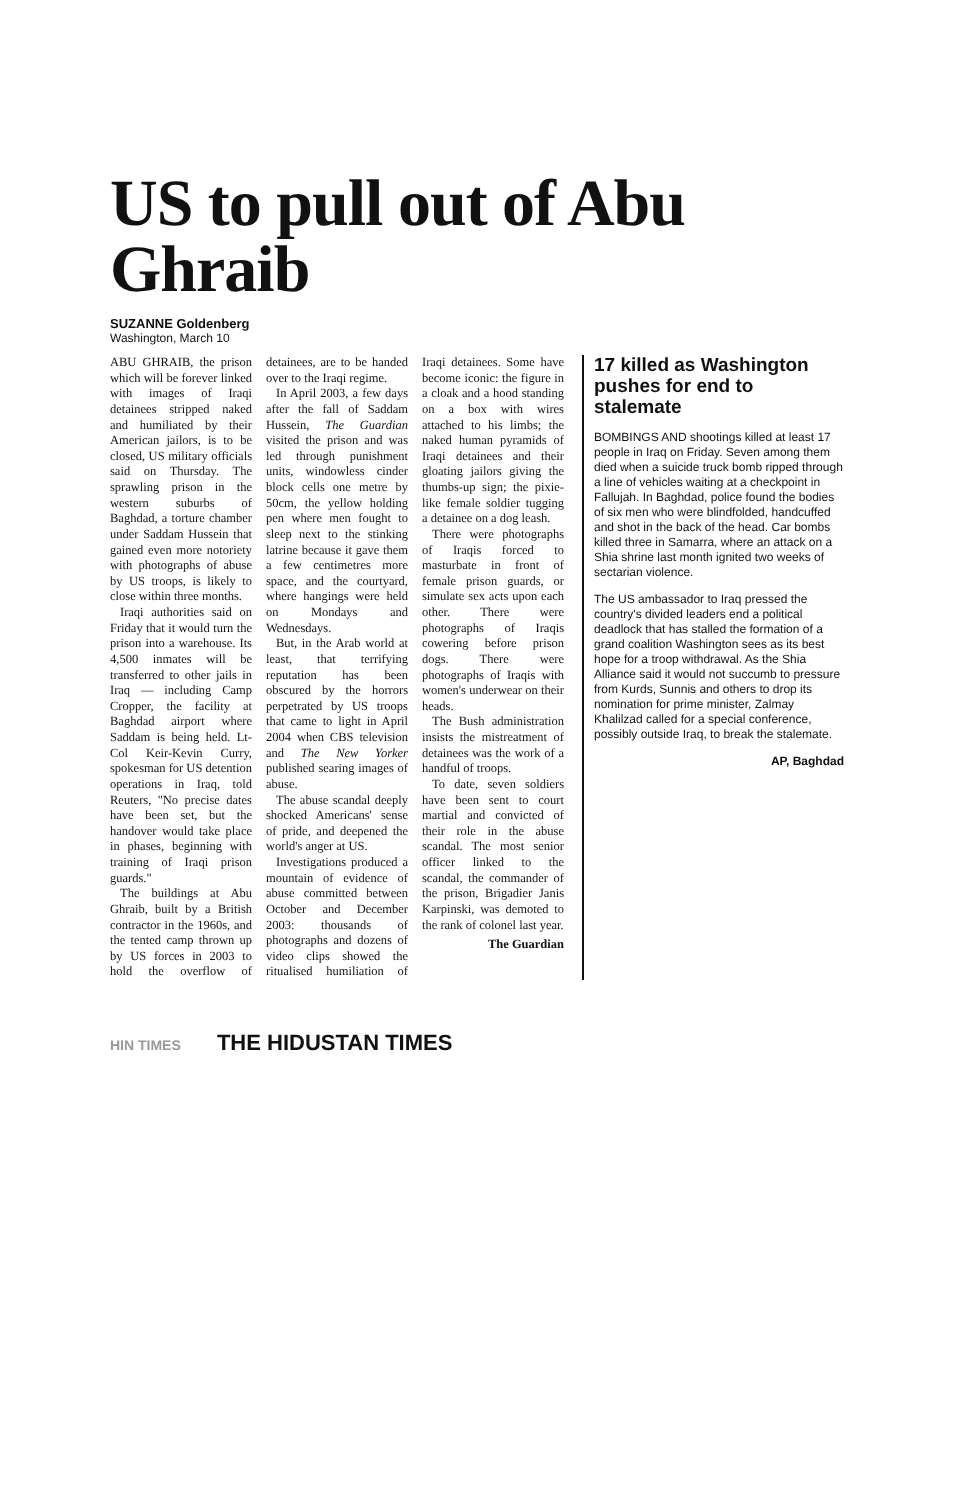US to pull out of Abu Ghraib
SUZANNE Goldenberg
Washington, March 10
ABU GHRAIB, the prison which will be forever linked with images of Iraqi detainees stripped naked and humiliated by their American jailors, is to be closed, US military officials said on Thursday. The sprawling prison in the western suburbs of Baghdad, a torture chamber under Saddam Hussein that gained even more notoriety with photographs of abuse by US troops, is likely to close within three months.
Iraqi authorities said on Friday that it would turn the prison into a warehouse. Its 4,500 inmates will be transferred to other jails in Iraq — including Camp Cropper, the facility at Baghdad airport where Saddam is being held. Lt-Col Keir-Kevin Curry, spokesman for US detention operations in Iraq, told Reuters, "No precise dates have been set, but the handover would take place in phases, beginning with training of Iraqi prison guards."
The buildings at Abu Ghraib, built by a British contractor in the 1960s, and the tented camp thrown up by US forces in 2003 to hold the overflow of detainees, are to be handed over to the Iraqi regime.
In April 2003, a few days after the fall of Saddam Hussein, The Guardian visited the prison and was led through punishment units, windowless cinder block cells one metre by 50cm, the yellow holding pen where men fought to sleep next to the stinking latrine because it gave them a few centimetres more space, and the courtyard, where hangings were held on Mondays and Wednesdays.
But, in the Arab world at least, that terrifying reputation has been obscured by the horrors perpetrated by US troops that came to light in April 2004 when CBS television and The New Yorker published searing images of abuse.
The abuse scandal deeply shocked Americans' sense of pride, and deepened the world's anger at US.
Investigations produced a mountain of evidence of abuse committed between October and December 2003: thousands of photographs and dozens of video clips showed the ritualised humiliation of Iraqi detainees. Some have become iconic: the figure in a cloak and a hood standing on a box with wires attached to his limbs; the naked human pyramids of Iraqi detainees and their gloating jailors giving the thumbs-up sign; the pixie-like female soldier tugging a detainee on a dog leash.
There were photographs of Iraqis forced to masturbate in front of female prison guards, or simulate sex acts upon each other. There were photographs of Iraqis cowering before prison dogs. There were photographs of Iraqis with women's underwear on their heads.
The Bush administration insists the mistreatment of detainees was the work of a handful of troops.
To date, seven soldiers have been sent to court martial and convicted of their role in the abuse scandal. The most senior officer linked to the scandal, the commander of the prison, Brigadier Janis Karpinski, was demoted to the rank of colonel last year.
The Guardian
17 killed as Washington pushes for end to stalemate
BOMBINGS AND shootings killed at least 17 people in Iraq on Friday. Seven among them died when a suicide truck bomb ripped through a line of vehicles waiting at a checkpoint in Fallujah. In Baghdad, police found the bodies of six men who were blindfolded, handcuffed and shot in the back of the head. Car bombs killed three in Samarra, where an attack on a Shia shrine last month ignited two weeks of sectarian violence.
The US ambassador to Iraq pressed the country's divided leaders end a political deadlock that has stalled the formation of a grand coalition Washington sees as its best hope for a troop withdrawal. As the Shia Alliance said it would not succumb to pressure from Kurds, Sunnis and others to drop its nomination for prime minister, Zalmay Khalilzad called for a special conference, possibly outside Iraq, to break the stalemate.
AP, Baghdad
HIN TIMES THE HIDUSTAN TIMES